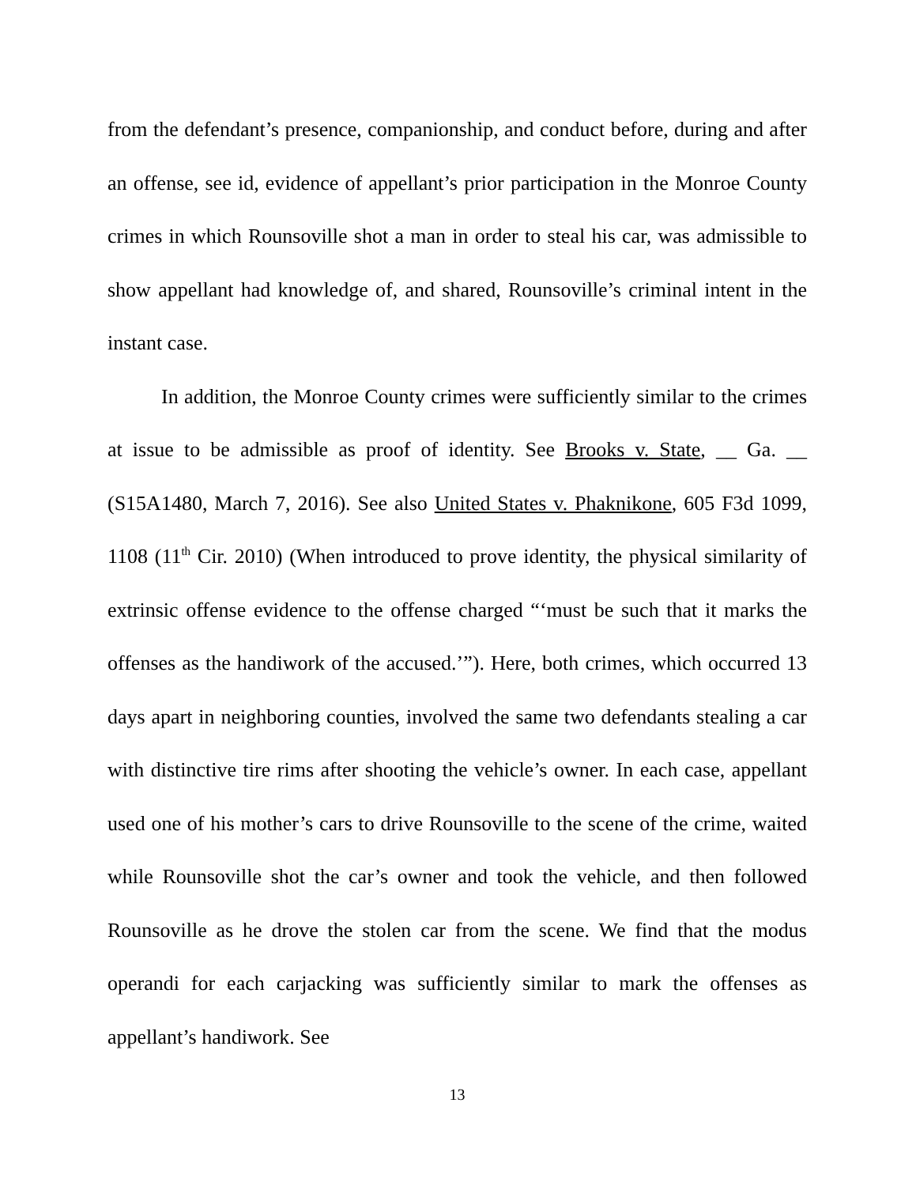from the defendant’s presence, companionship, and conduct before, during and after an offense, see id, evidence of appellant’s prior participation in the Monroe County crimes in which Rounsoville shot a man in order to steal his car, was admissible to show appellant had knowledge of, and shared, Rounsoville’s criminal intent in the instant case.
In addition, the Monroe County crimes were sufficiently similar to the crimes at issue to be admissible as proof of identity. See Brooks v. State, __ Ga. __ (S15A1480, March 7, 2016). See also United States v. Phaknikone, 605 F3d 1099, 1108 (11<sup>th</sup> Cir. 2010) (When introduced to prove identity, the physical similarity of extrinsic offense evidence to the offense charged “‘must be such that it marks the offenses as the handiwork of the accused.’”). Here, both crimes, which occurred 13 days apart in neighboring counties, involved the same two defendants stealing a car with distinctive tire rims after shooting the vehicle’s owner. In each case, appellant used one of his mother’s cars to drive Rounsoville to the scene of the crime, waited while Rounsoville shot the car’s owner and took the vehicle, and then followed Rounsoville as he drove the stolen car from the scene. We find that the modus operandi for each carjacking was sufficiently similar to mark the offenses as appellant’s handiwork. See
13